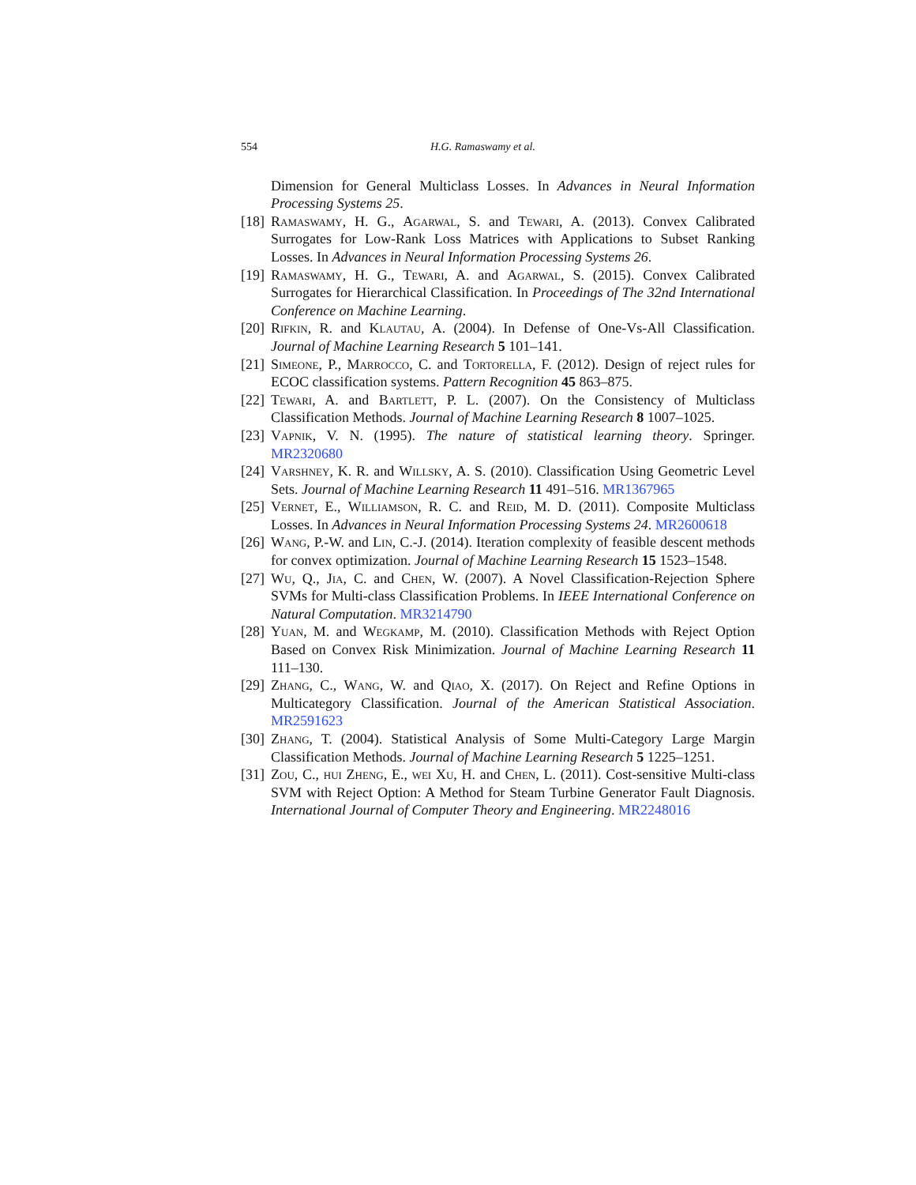554 H.G. Ramaswamy et al.
Dimension for General Multiclass Losses. In Advances in Neural Information Processing Systems 25.
[18] Ramaswamy, H. G., Agarwal, S. and Tewari, A. (2013). Convex Calibrated Surrogates for Low-Rank Loss Matrices with Applications to Subset Ranking Losses. In Advances in Neural Information Processing Systems 26.
[19] Ramaswamy, H. G., Tewari, A. and Agarwal, S. (2015). Convex Calibrated Surrogates for Hierarchical Classification. In Proceedings of The 32nd International Conference on Machine Learning.
[20] Rifkin, R. and Klautau, A. (2004). In Defense of One-Vs-All Classification. Journal of Machine Learning Research 5 101–141.
[21] Simeone, P., Marrocco, C. and Tortorella, F. (2012). Design of reject rules for ECOC classification systems. Pattern Recognition 45 863–875.
[22] Tewari, A. and Bartlett, P. L. (2007). On the Consistency of Multiclass Classification Methods. Journal of Machine Learning Research 8 1007–1025.
[23] Vapnik, V. N. (1995). The nature of statistical learning theory. Springer. MR2320680
[24] Varshney, K. R. and Willsky, A. S. (2010). Classification Using Geometric Level Sets. Journal of Machine Learning Research 11 491–516. MR1367965
[25] Vernet, E., Williamson, R. C. and Reid, M. D. (2011). Composite Multiclass Losses. In Advances in Neural Information Processing Systems 24. MR2600618
[26] Wang, P.-W. and Lin, C.-J. (2014). Iteration complexity of feasible descent methods for convex optimization. Journal of Machine Learning Research 15 1523–1548.
[27] Wu, Q., Jia, C. and Chen, W. (2007). A Novel Classification-Rejection Sphere SVMs for Multi-class Classification Problems. In IEEE International Conference on Natural Computation. MR3214790
[28] Yuan, M. and Wegkamp, M. (2010). Classification Methods with Reject Option Based on Convex Risk Minimization. Journal of Machine Learning Research 11 111–130.
[29] Zhang, C., Wang, W. and Qiao, X. (2017). On Reject and Refine Options in Multicategory Classification. Journal of the American Statistical Association. MR2591623
[30] Zhang, T. (2004). Statistical Analysis of Some Multi-Category Large Margin Classification Methods. Journal of Machine Learning Research 5 1225–1251.
[31] Zou, C., hui Zheng, E., wei Xu, H. and Chen, L. (2011). Cost-sensitive Multi-class SVM with Reject Option: A Method for Steam Turbine Generator Fault Diagnosis. International Journal of Computer Theory and Engineering. MR2248016